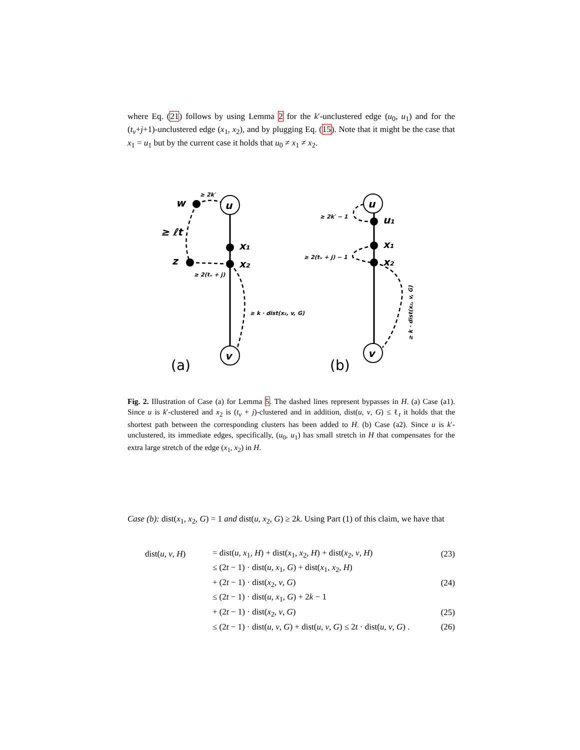where Eq. (21) follows by using Lemma 2 for the k′-unclustered edge (u<sub>0</sub>, u<sub>1</sub>) and for the (t<sub>v</sub>+j+1)-unclustered edge (x<sub>1</sub>, x<sub>2</sub>), and by plugging Eq. (15). Note that it might be the case that x<sub>1</sub> = u<sub>1</sub> but by the current case it holds that u<sub>0</sub> ≠ x<sub>1</sub> ≠ x<sub>2</sub>.
u
v
u
v
w
z
x₁
x₂
u₁
x₁
x₂
≥ ℓt
≥ 2k′
≥ 2(tᵥ + j)
≥ k · dist(x₂, v, G)
≥ 2k′ − 1
≥ 2(tᵥ + j) − 1
≥ k · dist(x₂, v, G)
(a)
(b)
Fig. 2. Illustration of Case (a) for Lemma 5. The dashed lines represent bypasses in H. (a) Case (a1). Since u is k′-clustered and x<sub>2</sub> is (t<sub>v</sub> + j)-clustered and in addition, dist(u, v, G) ≤ ℓ<sub>t</sub> it holds that the shortest path between the corresponding clusters has been added to H. (b) Case (a2). Since u is k′-unclustered, its immediate edges, specifically, (u<sub>0</sub>, u<sub>1</sub>) has small stretch in H that compensates for the extra large stretch of the edge (x<sub>1</sub>, x<sub>2</sub>) in H.
Case (b): dist(x<sub>1</sub>, x<sub>2</sub>, G) = 1 and dist(u, x<sub>2</sub>, G) ≥ 2k. Using Part (1) of this claim, we have that
| dist( u , v , H ) | = dist( u , x<sub>1</sub>, H ) + dist( x<sub>1</sub>, x<sub>2</sub>, H ) + dist( x<sub>2</sub>, v , H ) | (23) |
| | ≤ (2 t − 1) · dist( u , x<sub>1</sub>, G ) + dist( x<sub>1</sub>, x<sub>2</sub>, H ) | |
| | + (2 t − 1) · dist( x<sub>2</sub>, v , G ) | (24) |
| | ≤ (2 t − 1) · dist( u , x<sub>1</sub>, G ) + 2 k − 1 | |
| | + (2 t − 1) · dist( x<sub>2</sub>, v , G ) | (25) |
| | ≤ (2 t − 1) · dist( u , v , G ) + dist( u , v , G ) ≤ 2 t · dist( u , v , G ) . | (26) |